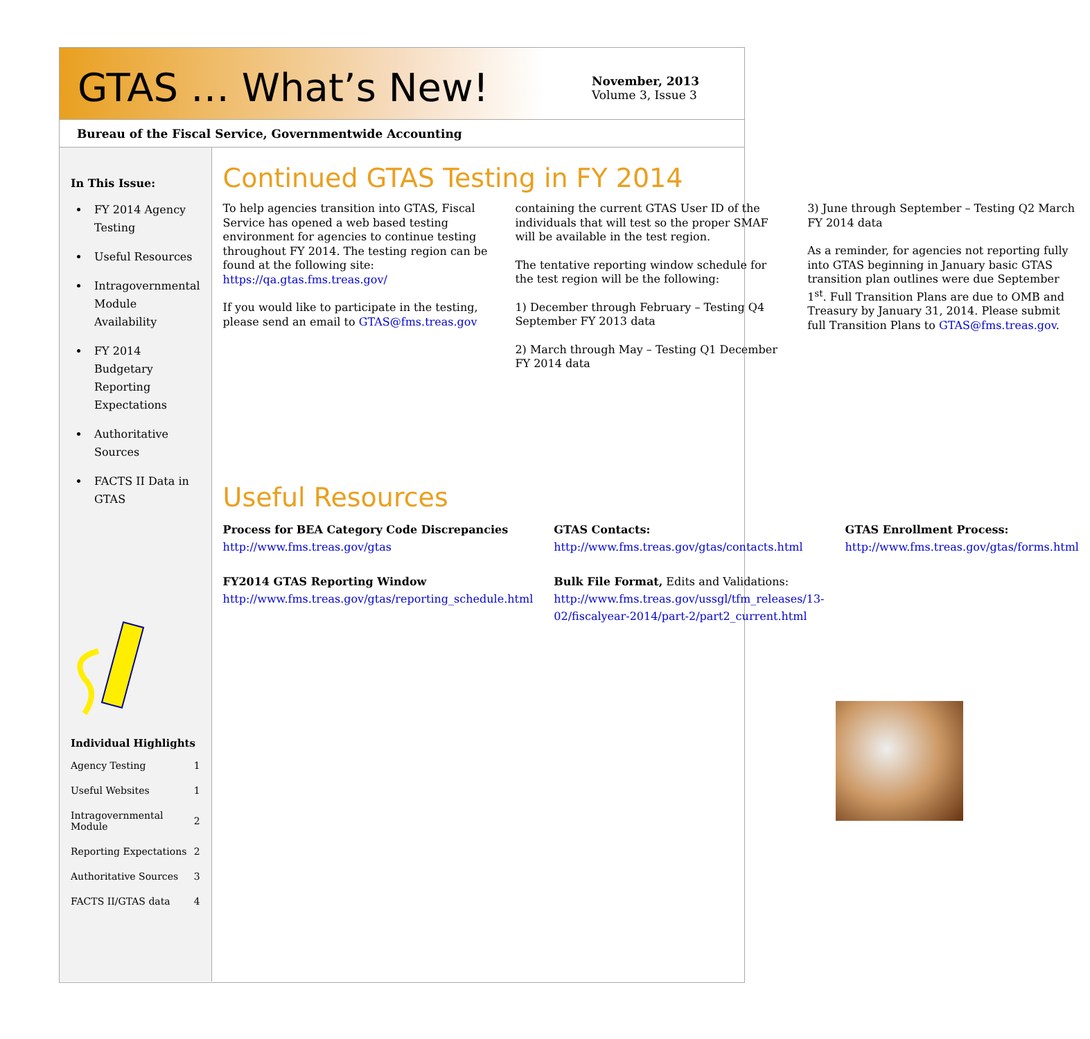GTAS … What’s New!
November, 2013
Volume 3, Issue 3
Bureau of the Fiscal Service, Governmentwide Accounting
In This Issue:
FY 2014 Agency Testing
Useful Resources
Intragovernmental Module Availability
FY 2014 Budgetary Reporting Expectations
Authoritative Sources
FACTS II Data in GTAS
Individual Highlights
| Agency Testing | 1 |
| Useful Websites | 1 |
| Intragovernmental Module | 2 |
| Reporting Expectations | 2 |
| Authoritative Sources | 3 |
| FACTS II/GTAS data | 4 |
Continued GTAS Testing in FY 2014
To help agencies transition into GTAS, Fiscal Service has opened a web based testing environment for agencies to continue testing throughout FY 2014. The testing region can be found at the following site: https://qa.gtas.fms.treas.gov/
If you would like to participate in the testing, please send an email to GTAS@fms.treas.gov
containing the current GTAS User ID of the individuals that will test so the proper SMAF will be available in the test region.
The tentative reporting window schedule for the test region will be the following:
1) December through February – Testing Q4 September FY 2013 data
2) March through May – Testing Q1 December FY 2014 data
3) June through September – Testing Q2 March FY 2014 data
As a reminder, for agencies not reporting fully into GTAS beginning in January basic GTAS transition plan outlines were due September 1<sup>st</sup>. Full Transition Plans are due to OMB and Treasury by January 31, 2014. Please submit full Transition Plans to GTAS@fms.treas.gov.
Useful Resources
Process for BEA Category Code Discrepancies
http://www.fms.treas.gov/gtas
FY2014 GTAS Reporting Window
http://www.fms.treas.gov/gtas/reporting_schedule.html
GTAS Contacts:
http://www.fms.treas.gov/gtas/contacts.html
Bulk File Format, Edits and Validations:
http://www.fms.treas.gov/ussgl/tfm_releases/13-02/fiscalyear-2014/part-2/part2_current.html
GTAS Enrollment Process:
http://www.fms.treas.gov/gtas/forms.html